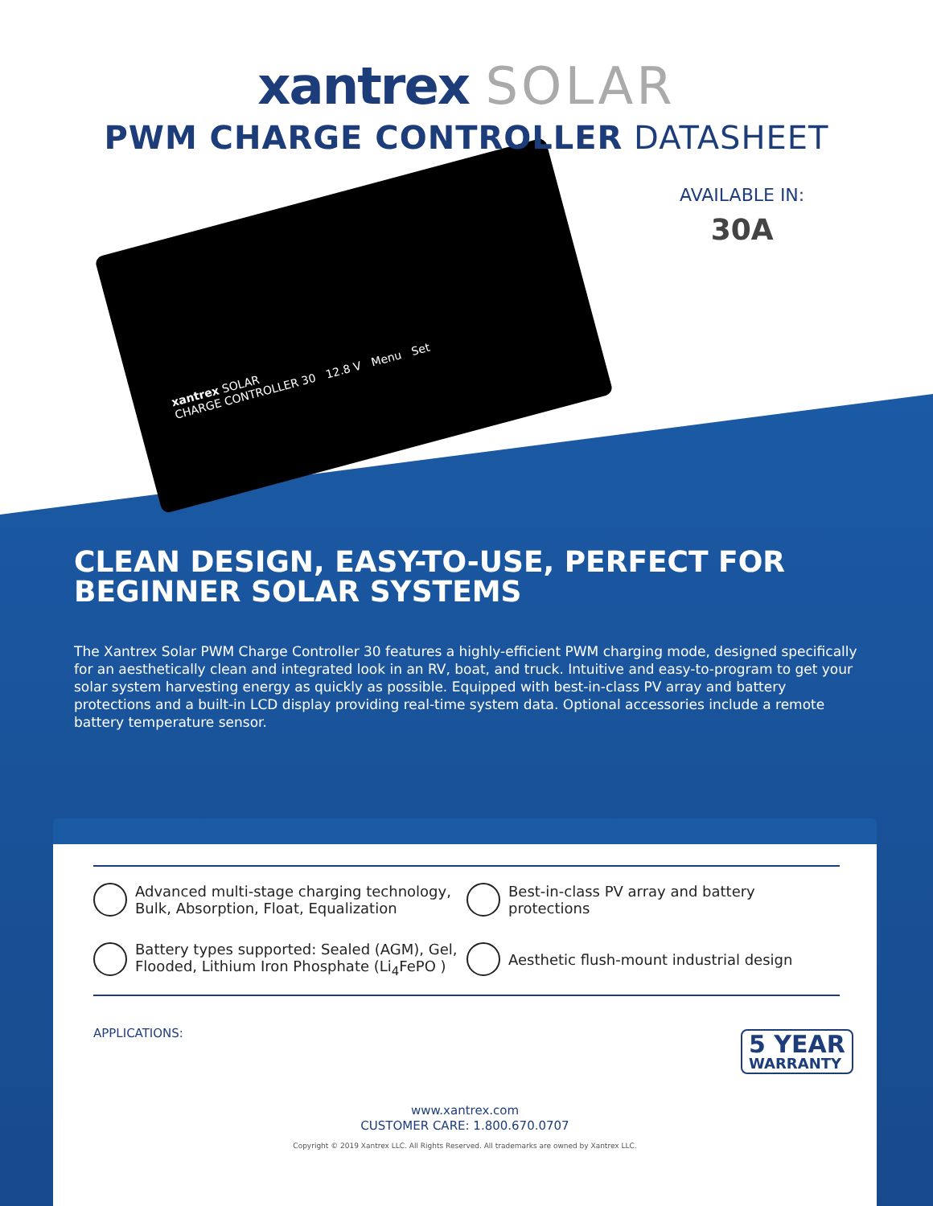xantrex SOLAR
PWM CHARGE CONTROLLER DATASHEET
AVAILABLE IN:
30A
xantrex SOLAR
CHARGE CONTROLLER 30 12.8 V Menu Set
CLEAN DESIGN, EASY-TO-USE, PERFECT FOR BEGINNER SOLAR SYSTEMS
The Xantrex Solar PWM Charge Controller 30 features a highly-efficient PWM charging mode, designed specifically for an aesthetically clean and integrated look in an RV, boat, and truck. Intuitive and easy-to-program to get your solar system harvesting energy as quickly as possible. Equipped with best-in-class PV array and battery protections and a built-in LCD display providing real-time system data. Optional accessories include a remote battery temperature sensor.
Advanced multi-stage charging technology,
Bulk, Absorption, Float, Equalization
Best-in-class PV array and battery protections
Battery types supported: Sealed (AGM), Gel,
Flooded, Lithium Iron Phosphate (Li<sub>4</sub>FePO )
Aesthetic flush-mount industrial design
APPLICATIONS:
5 YEAR
WARRANTY
www.xantrex.com
CUSTOMER CARE: 1.800.670.0707
Copyright © 2019 Xantrex LLC. All Rights Reserved. All trademarks are owned by Xantrex LLC.